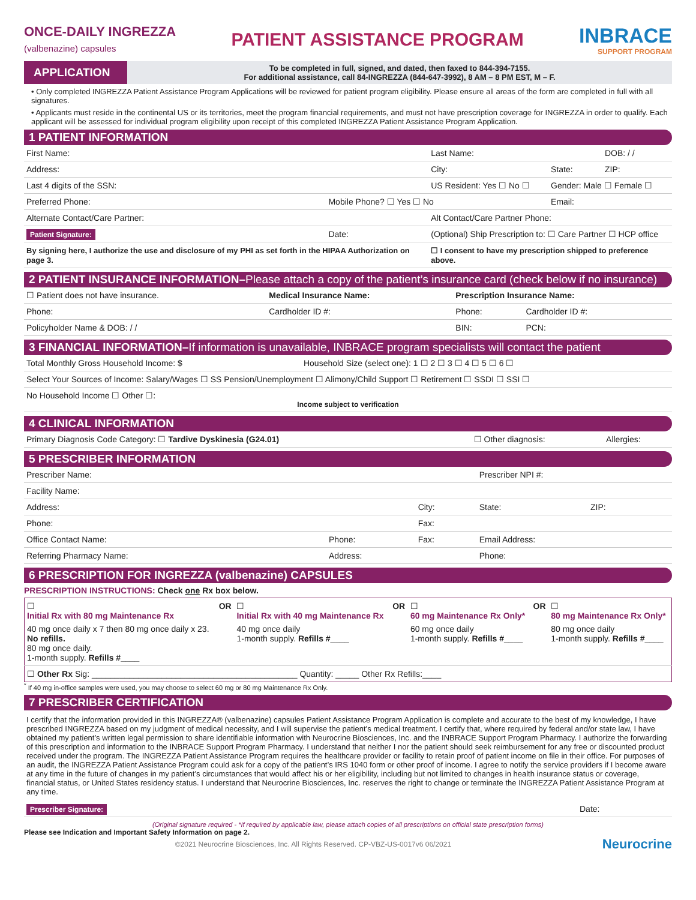ONCE-DAILY INGREZZA
(valbenazine) capsules
PATIENT ASSISTANCE PROGRAM INBRACE
SUPPORT PROGRAM
APPLICATION
To be completed in full, signed, and dated, then faxed to 844-394-7155.
For additional assistance, call 84-INGREZZA (844-647-3992), 8 AM – 8 PM EST, M – F.
• Only completed INGREZZA Patient Assistance Program Applications will be reviewed for patient program eligibility. Please ensure all areas of the form are completed in full with all signatures.
• Applicants must reside in the continental US or its territories, meet the program financial requirements, and must not have prescription coverage for INGREZZA in order to qualify. Each applicant will be assessed for individual program eligibility upon receipt of this completed INGREZZA Patient Assistance Program Application.
1 PATIENT INFORMATION
| First Name: | | Last Name: | | DOB: / / |
| Address: | | City: | State: | ZIP: |
| Last 4 digits of the SSN: | | US Resident: Yes ☐ No ☐ | Gender: Male ☐ Female ☐ | |
| Preferred Phone: | Mobile Phone? ☐ Yes ☐ No | | Email: | |
| Alternate Contact/Care Partner: | | Alt Contact/Care Partner Phone: | | |
| Patient Signature: | Date: | (Optional) Ship Prescription to: ☐ Care Partner ☐ HCP office | | |
| By signing here, I authorize the use and disclosure of my PHI as set forth in the HIPAA Authorization on page 3. | | ☐ I consent to have my prescription shipped to preference above. | | |
2 PATIENT INSURANCE INFORMATION–Please attach a copy of the patient’s insurance card (check below if no insurance)
| ☐ Patient does not have insurance. | Medical Insurance Name: | Prescription Insurance Name: | |
| Phone: | Cardholder ID #: | Phone: | Cardholder ID #: |
| Policyholder Name & DOB: / / | | BIN: | PCN: |
3 FINANCIAL INFORMATION–If information is unavailable, INBRACE program specialists will contact the patient
| Total Monthly Gross Household Income: $ | Household Size (select one): 1 ☐ 2 ☐ 3 ☐ 4 ☐ 5 ☐ 6 ☐ |
| Select Your Sources of Income: Salary/Wages ☐ SS Pension/Unemployment ☐ Alimony/Child Support ☐ Retirement ☐ SSDI ☐ SSI ☐ | |
| No Household Income ☐ Other ☐: Income subject to verification | |
4 CLINICAL INFORMATION
| Primary Diagnosis Code Category: ☐ Tardive Dyskinesia (G24.01) | ☐ Other diagnosis: | Allergies: |
5 PRESCRIBER INFORMATION
| Prescriber Name: | | | Prescriber NPI #: | |
| Facility Name: | | | | |
| Address: | | City: | State: | ZIP: |
| Phone: | | Fax: | | |
| Office Contact Name: | Phone: | Fax: | Email Address: | |
| Referring Pharmacy Name: | Address: | | Phone: | |
6 PRESCRIPTION FOR INGREZZA (valbenazine) CAPSULES
PRESCRIPTION INSTRUCTIONS: Check one Rx box below.
| ☐ Initial Rx with 80 mg Maintenance Rx 40 mg once daily x 7 then 80 mg once daily x 23. No refills. 80 mg once daily. 1-month supply. Refills #____ | OR | ☐ Initial Rx with 40 mg Maintenance Rx 40 mg once daily 1-month supply. Refills #____ | OR | ☐ 60 mg Maintenance Rx Only* 60 mg once daily 1-month supply. Refills #____ | OR | ☐ 80 mg Maintenance Rx Only* 80 mg once daily 1-month supply. Refills #____ |
| ☐ Other Rx Sig: ____________________________________________ Quantity: _____ Other Rx Refills:____ | | | | | | |
<sup>*</sup> If 40 mg in-office samples were used, you may choose to select 60 mg or 80 mg Maintenance Rx Only.
7 PRESCRIBER CERTIFICATION
I certify that the information provided in this INGREZZA® (valbenazine) capsules Patient Assistance Program Application is complete and accurate to the best of my knowledge, I have prescribed INGREZZA based on my judgment of medical necessity, and I will supervise the patient’s medical treatment. I certify that, where required by federal and/or state law, I have obtained my patient’s written legal permission to share identifiable information with Neurocrine Biosciences, Inc. and the INBRACE Support Program Pharmacy. I authorize the forwarding of this prescription and information to the INBRACE Support Program Pharmacy. I understand that neither I nor the patient should seek reimbursement for any free or discounted product received under the program. The INGREZZA Patient Assistance Program requires the healthcare provider or facility to retain proof of patient income on file in their office. For purposes of an audit, the INGREZZA Patient Assistance Program could ask for a copy of the patient’s IRS 1040 form or other proof of income. I agree to notify the service providers if I become aware at any time in the future of changes in my patient’s circumstances that would affect his or her eligibility, including but not limited to changes in health insurance status or coverage, financial status, or United States residency status. I understand that Neurocrine Biosciences, Inc. reserves the right to change or terminate the INGREZZA Patient Assistance Program at any time.
| Prescriber Signature: | Date: |
(Original signature required - *If required by applicable law, please attach copies of all prescriptions on official state prescription forms)
Please see Indication and Important Safety Information on page 2.
©2021 Neurocrine Biosciences, Inc. All Rights Reserved. CP-VBZ-US-0017v6 06/2021 Neurocrine